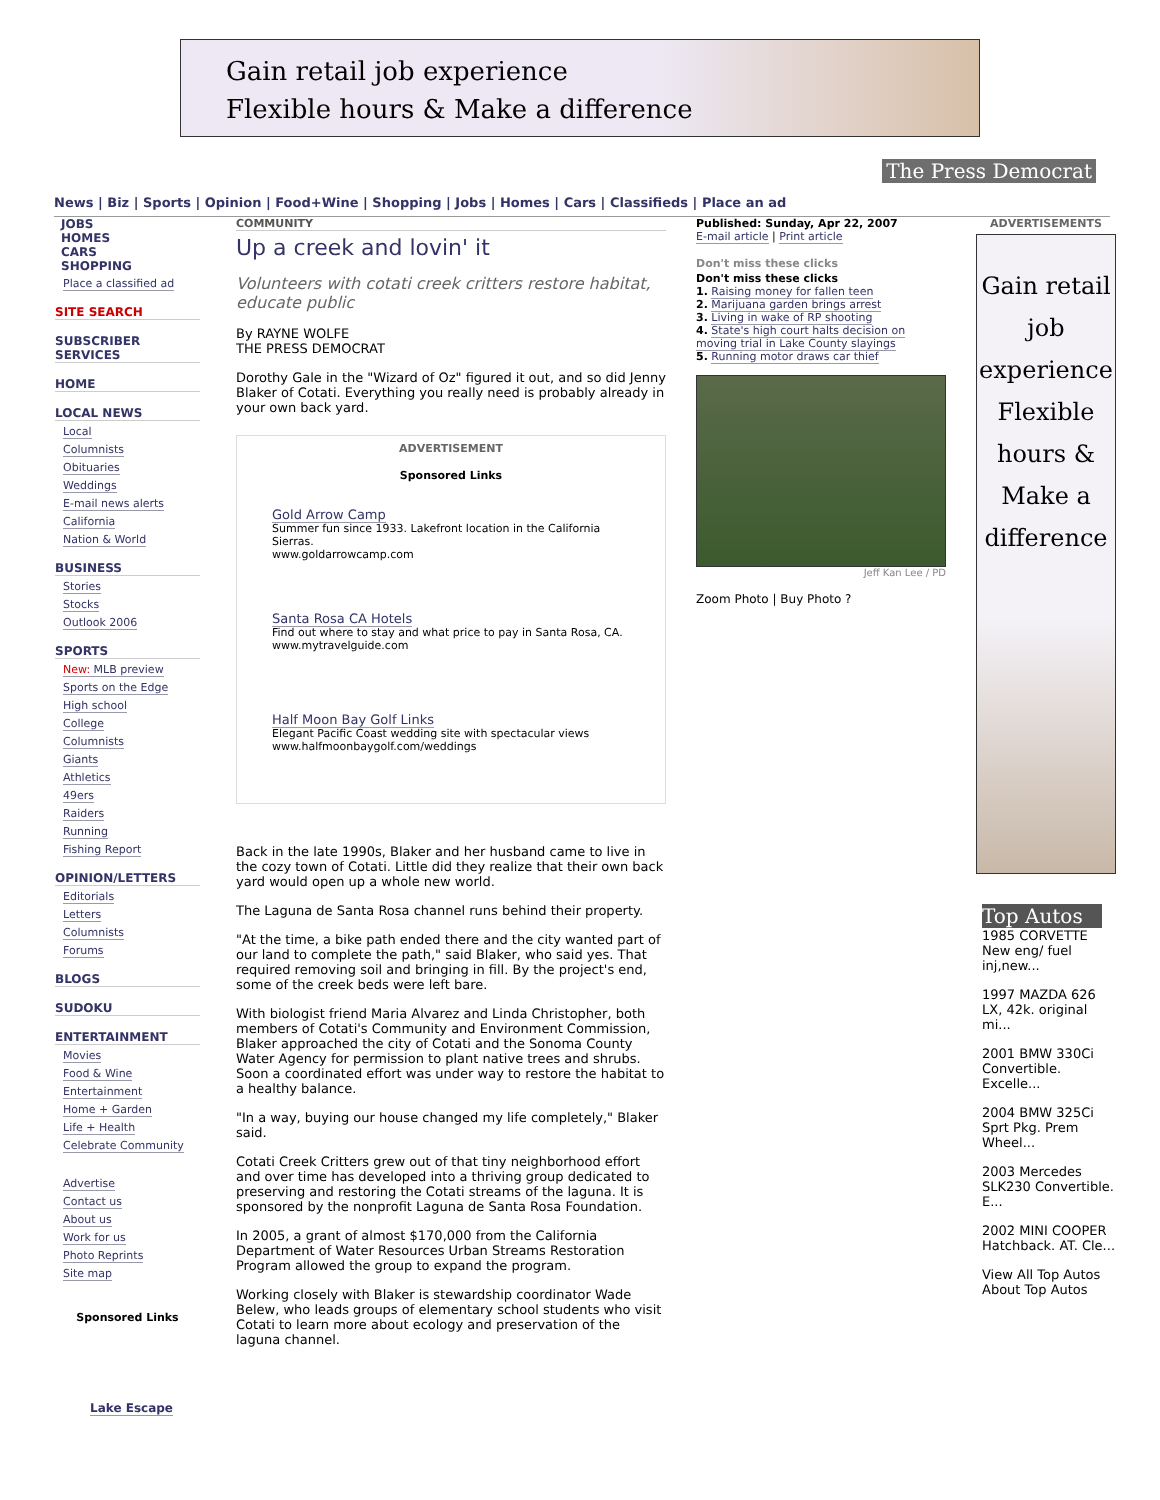Gain retail job experience
Flexible hours & Make a difference
The Press Democrat
News | Biz | Sports | Opinion | Food+Wine | Shopping | Jobs | Homes | Cars | Classifieds | Place an ad
JOBS
HOMES
CARS
SHOPPING
Place a classified ad
SITE SEARCH
SUBSCRIBER SERVICES
HOME
LOCAL NEWS
Local
Columnists
Obituaries
Weddings
E-mail news alerts
California
Nation & World
BUSINESS
Stories
Stocks
Outlook 2006
SPORTS
New: MLB preview
Sports on the Edge
High school
College
Columnists
Giants
Athletics
49ers
Raiders
Running
Fishing Report
OPINION/LETTERS
Editorials
Letters
Columnists
Forums
BLOGS
SUDOKU
ENTERTAINMENT
Movies
Food & Wine
Entertainment
Home + Garden
Life + Health
Celebrate Community
Advertise
Contact us
About us
Work for us
Photo Reprints
Site map
Sponsored Links
Lake Escape
COMMUNITY
Up a creek and lovin' it
Volunteers with cotati creek critters restore habitat, educate public
By RAYNE WOLFE
THE PRESS DEMOCRAT
Dorothy Gale in the "Wizard of Oz" figured it out, and so did Jenny Blaker of Cotati. Everything you really need is probably already in your own back yard.
ADVERTISEMENT
Sponsored Links
Gold Arrow Camp
Summer fun since 1933. Lakefront location in the California Sierras.
www.goldarrowcamp.com
Santa Rosa CA Hotels
Find out where to stay and what price to pay in Santa Rosa, CA.
www.mytravelguide.com
Half Moon Bay Golf Links
Elegant Pacific Coast wedding site with spectacular views
www.halfmoonbaygolf.com/weddings
Back in the late 1990s, Blaker and her husband came to live in the cozy town of Cotati. Little did they realize that their own back yard would open up a whole new world.
The Laguna de Santa Rosa channel runs behind their property.
"At the time, a bike path ended there and the city wanted part of our land to complete the path," said Blaker, who said yes. That required removing soil and bringing in fill. By the project's end, some of the creek beds were left bare.
With biologist friend Maria Alvarez and Linda Christopher, both members of Cotati's Community and Environment Commission, Blaker approached the city of Cotati and the Sonoma County Water Agency for permission to plant native trees and shrubs. Soon a coordinated effort was under way to restore the habitat to a healthy balance.
"In a way, buying our house changed my life completely," Blaker said.
Cotati Creek Critters grew out of that tiny neighborhood effort and over time has developed into a thriving group dedicated to preserving and restoring the Cotati streams of the laguna. It is sponsored by the nonprofit Laguna de Santa Rosa Foundation.
In 2005, a grant of almost $170,000 from the California Department of Water Resources Urban Streams Restoration Program allowed the group to expand the program.
Working closely with Blaker is stewardship coordinator Wade Belew, who leads groups of elementary school students who visit Cotati to learn more about ecology and preservation of the laguna channel.
Published: Sunday, Apr 22, 2007
E-mail article | Print article
Don't miss these clicks
Don't miss these clicks
1. Raising money for fallen teen
2. Marijuana garden brings arrest
3. Living in wake of RP shooting
4. State's high court halts decision on moving trial in Lake County slayings
5. Running motor draws car thief
Jeff Kan Lee / PD
Zoom Photo | Buy Photo ?
ADVERTISEMENTS
Gain retail job experience Flexible hours & Make a difference
Top Autos
1985 CORVETTE New eng/ fuel inj,new...
1997 MAZDA 626 LX, 42k. original mi...
2001 BMW 330Ci Convertible. Excelle...
2004 BMW 325Ci Sprt Pkg. Prem Wheel...
2003 Mercedes SLK230 Convertible. E...
2002 MINI COOPER Hatchback. AT. Cle...
View All Top Autos
About Top Autos